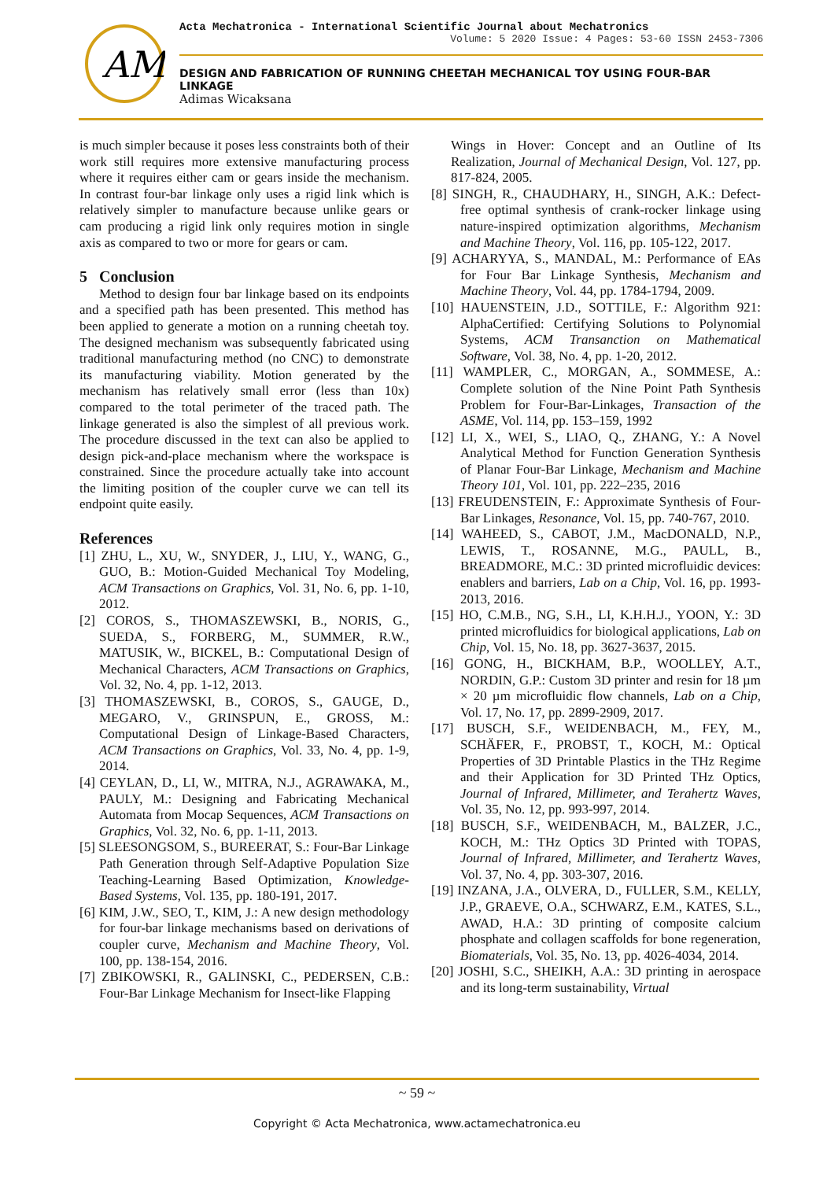AM
Acta Mechatronica - International Scientific Journal about Mechatronics
Volume: 5 2020 Issue: 4 Pages: 53-60 ISSN 2453-7306
DESIGN AND FABRICATION OF RUNNING CHEETAH MECHANICAL TOY USING FOUR-BAR LINKAGE
Adimas Wicaksana
is much simpler because it poses less constraints both of their work still requires more extensive manufacturing process where it requires either cam or gears inside the mechanism. In contrast four-bar linkage only uses a rigid link which is relatively simpler to manufacture because unlike gears or cam producing a rigid link only requires motion in single axis as compared to two or more for gears or cam.
5 Conclusion
Method to design four bar linkage based on its endpoints and a specified path has been presented. This method has been applied to generate a motion on a running cheetah toy. The designed mechanism was subsequently fabricated using traditional manufacturing method (no CNC) to demonstrate its manufacturing viability. Motion generated by the mechanism has relatively small error (less than 10x) compared to the total perimeter of the traced path. The linkage generated is also the simplest of all previous work. The procedure discussed in the text can also be applied to design pick-and-place mechanism where the workspace is constrained. Since the procedure actually take into account the limiting position of the coupler curve we can tell its endpoint quite easily.
References
[1] ZHU, L., XU, W., SNYDER, J., LIU, Y., WANG, G., GUO, B.: Motion-Guided Mechanical Toy Modeling, ACM Transactions on Graphics, Vol. 31, No. 6, pp. 1-10, 2012.
[2] COROS, S., THOMASZEWSKI, B., NORIS, G., SUEDA, S., FORBERG, M., SUMMER, R.W., MATUSIK, W., BICKEL, B.: Computational Design of Mechanical Characters, ACM Transactions on Graphics, Vol. 32, No. 4, pp. 1-12, 2013.
[3] THOMASZEWSKI, B., COROS, S., GAUGE, D., MEGARO, V., GRINSPUN, E., GROSS, M.: Computational Design of Linkage-Based Characters, ACM Transactions on Graphics, Vol. 33, No. 4, pp. 1-9, 2014.
[4] CEYLAN, D., LI, W., MITRA, N.J., AGRAWAKA, M., PAULY, M.: Designing and Fabricating Mechanical Automata from Mocap Sequences, ACM Transactions on Graphics, Vol. 32, No. 6, pp. 1-11, 2013.
[5] SLEESONGSOM, S., BUREERAT, S.: Four-Bar Linkage Path Generation through Self-Adaptive Population Size Teaching-Learning Based Optimization, Knowledge-Based Systems, Vol. 135, pp. 180-191, 2017.
[6] KIM, J.W., SEO, T., KIM, J.: A new design methodology for four-bar linkage mechanisms based on derivations of coupler curve, Mechanism and Machine Theory, Vol. 100, pp. 138-154, 2016.
[7] ZBIKOWSKI, R., GALINSKI, C., PEDERSEN, C.B.: Four-Bar Linkage Mechanism for Insect-like Flapping
Wings in Hover: Concept and an Outline of Its Realization, Journal of Mechanical Design, Vol. 127, pp. 817-824, 2005.
[8] SINGH, R., CHAUDHARY, H., SINGH, A.K.: Defect-free optimal synthesis of crank-rocker linkage using nature-inspired optimization algorithms, Mechanism and Machine Theory, Vol. 116, pp. 105-122, 2017.
[9] ACHARYYA, S., MANDAL, M.: Performance of EAs for Four Bar Linkage Synthesis, Mechanism and Machine Theory, Vol. 44, pp. 1784-1794, 2009.
[10] HAUENSTEIN, J.D., SOTTILE, F.: Algorithm 921: AlphaCertified: Certifying Solutions to Polynomial Systems, ACM Transanction on Mathematical Software, Vol. 38, No. 4, pp. 1-20, 2012.
[11] WAMPLER, C., MORGAN, A., SOMMESE, A.: Complete solution of the Nine Point Path Synthesis Problem for Four-Bar-Linkages, Transaction of the ASME, Vol. 114, pp. 153–159, 1992
[12] LI, X., WEI, S., LIAO, Q., ZHANG, Y.: A Novel Analytical Method for Function Generation Synthesis of Planar Four-Bar Linkage, Mechanism and Machine Theory 101, Vol. 101, pp. 222–235, 2016
[13] FREUDENSTEIN, F.: Approximate Synthesis of Four-Bar Linkages, Resonance, Vol. 15, pp. 740-767, 2010.
[14] WAHEED, S., CABOT, J.M., MacDONALD, N.P., LEWIS, T., ROSANNE, M.G., PAULL, B., BREADMORE, M.C.: 3D printed microfluidic devices: enablers and barriers, Lab on a Chip, Vol. 16, pp. 1993-2013, 2016.
[15] HO, C.M.B., NG, S.H., LI, K.H.H.J., YOON, Y.: 3D printed microfluidics for biological applications, Lab on Chip, Vol. 15, No. 18, pp. 3627-3637, 2015.
[16] GONG, H., BICKHAM, B.P., WOOLLEY, A.T., NORDIN, G.P.: Custom 3D printer and resin for 18 µm × 20 µm microfluidic flow channels, Lab on a Chip, Vol. 17, No. 17, pp. 2899-2909, 2017.
[17] BUSCH, S.F., WEIDENBACH, M., FEY, M., SCHÄFER, F., PROBST, T., KOCH, M.: Optical Properties of 3D Printable Plastics in the THz Regime and their Application for 3D Printed THz Optics, Journal of Infrared, Millimeter, and Terahertz Waves, Vol. 35, No. 12, pp. 993-997, 2014.
[18] BUSCH, S.F., WEIDENBACH, M., BALZER, J.C., KOCH, M.: THz Optics 3D Printed with TOPAS, Journal of Infrared, Millimeter, and Terahertz Waves, Vol. 37, No. 4, pp. 303-307, 2016.
[19] INZANA, J.A., OLVERA, D., FULLER, S.M., KELLY, J.P., GRAEVE, O.A., SCHWARZ, E.M., KATES, S.L., AWAD, H.A.: 3D printing of composite calcium phosphate and collagen scaffolds for bone regeneration, Biomaterials, Vol. 35, No. 13, pp. 4026-4034, 2014.
[20] JOSHI, S.C., SHEIKH, A.A.: 3D printing in aerospace and its long-term sustainability, Virtual
~ 59 ~
Copyright © Acta Mechatronica, www.actamechatronica.eu